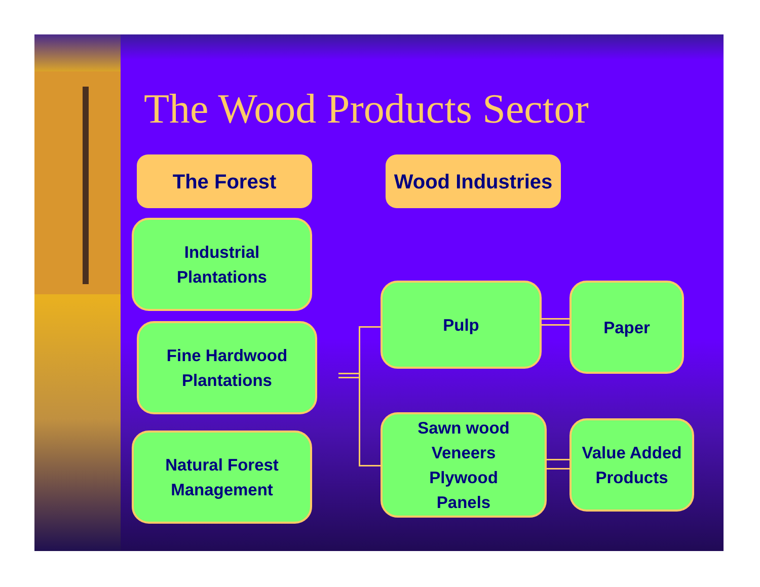The Wood Products Sector
The Forest
Wood Industries
Industrial
Plantations
Fine Hardwood
Plantations
Natural Forest
Management
Pulp Paper
Sawn wood
Veneers
Plywood
Panels
Value Added
Products